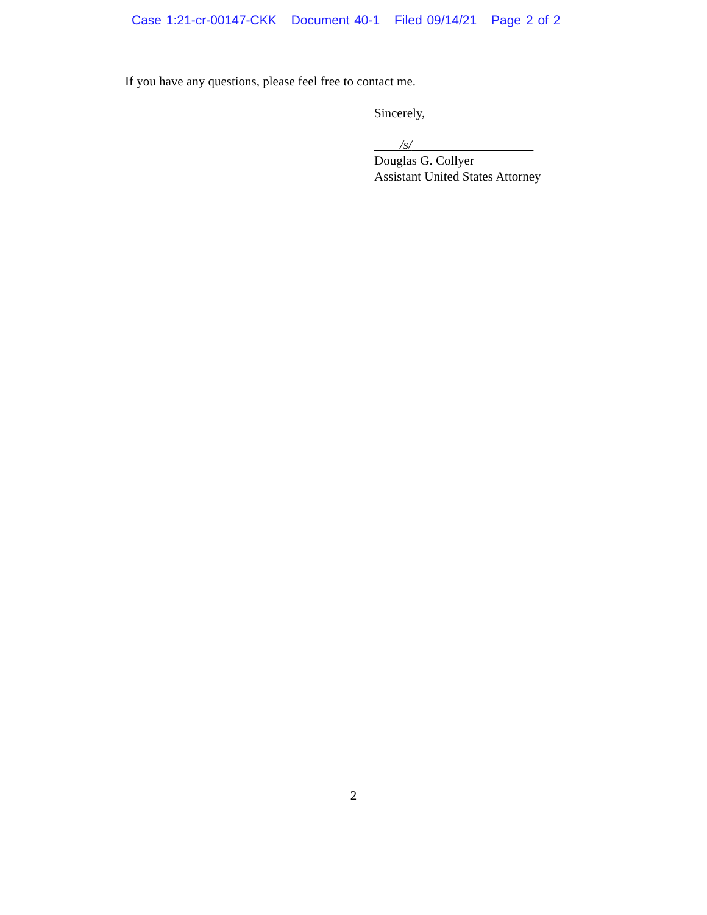Case 1:21-cr-00147-CKK Document 40-1 Filed 09/14/21 Page 2 of 2
If you have any questions, please feel free to contact me.
Sincerely,
/s/
Douglas G. Collyer
Assistant United States Attorney
2